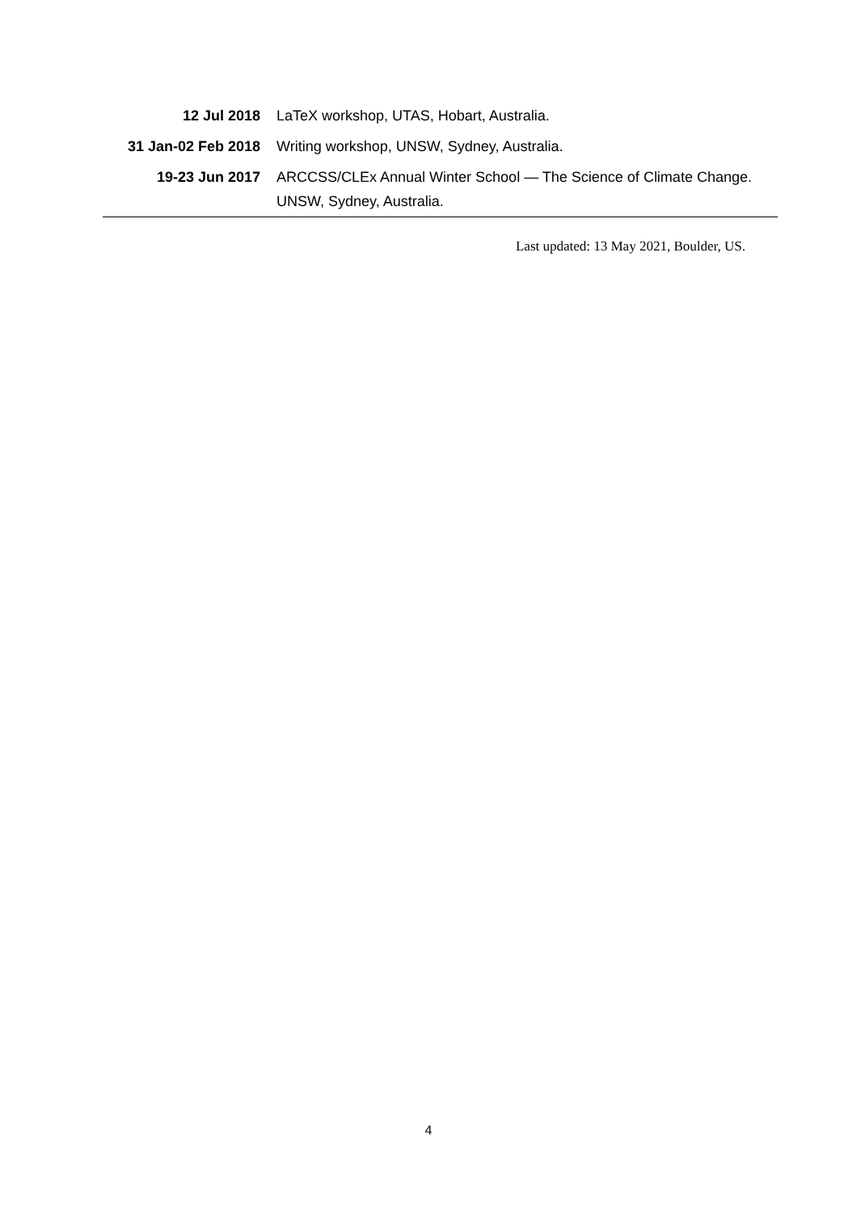12 Jul 2018 LaTeX workshop, UTAS, Hobart, Australia.
31 Jan-02 Feb 2018 Writing workshop, UNSW, Sydney, Australia.
19-23 Jun 2017 ARCCSS/CLEx Annual Winter School — The Science of Climate Change. UNSW, Sydney, Australia.
Last updated: 13 May 2021, Boulder, US.
4